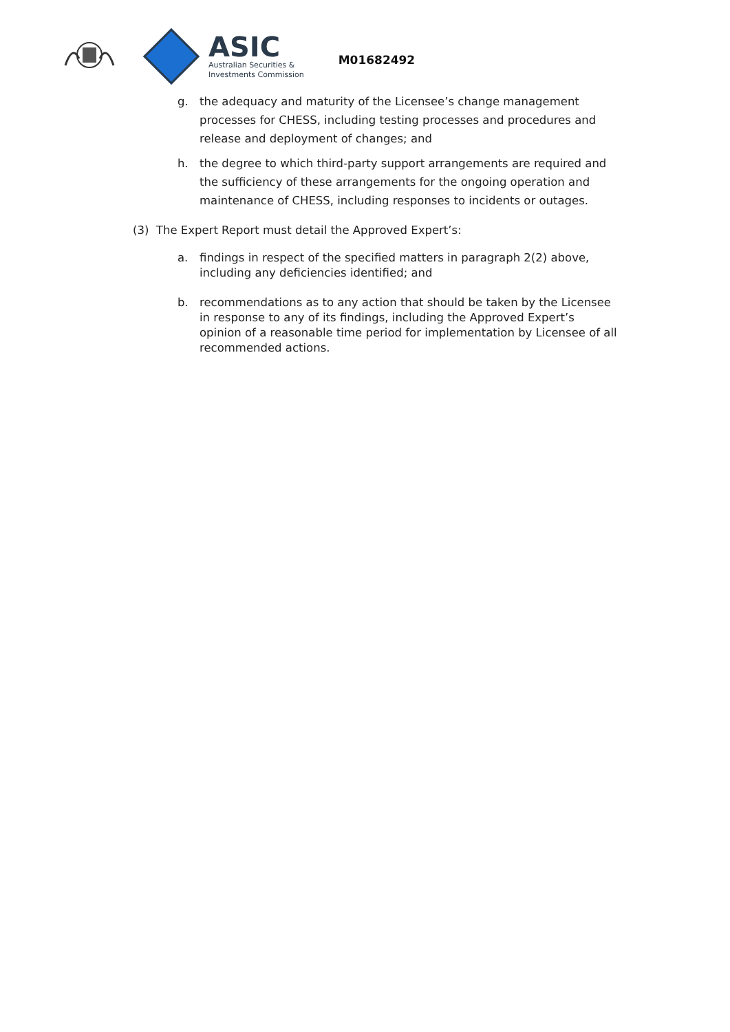ASIC
Australian Securities &
Investments Commission
M01682492
g. the adequacy and maturity of the Licensee’s change management processes for CHESS, including testing processes and procedures and release and deployment of changes; and
h. the degree to which third-party support arrangements are required and the sufficiency of these arrangements for the ongoing operation and maintenance of CHESS, including responses to incidents or outages.
(3) The Expert Report must detail the Approved Expert’s:
a. findings in respect of the specified matters in paragraph 2(2) above, including any deficiencies identified; and
b. recommendations as to any action that should be taken by the Licensee in response to any of its findings, including the Approved Expert’s opinion of a reasonable time period for implementation by Licensee of all recommended actions.